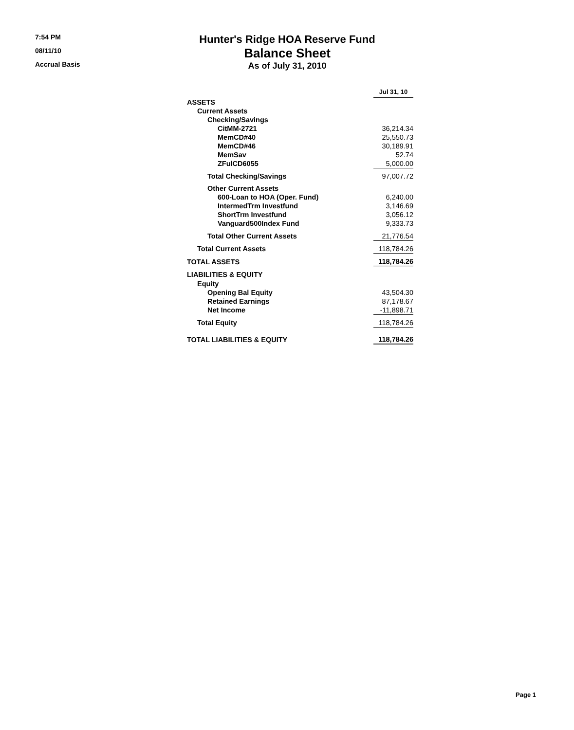7:54 PM
08/11/10
Accrual Basis
Hunter's Ridge HOA Reserve Fund
Balance Sheet
As of July 31, 2010
| | Jul 31, 10 |
| --- | --- |
| ASSETS | |
| Current Assets | |
| Checking/Savings | |
| CitMM-2721 | 36,214.34 |
| MemCD#40 | 25,550.73 |
| MemCD#46 | 30,189.91 |
| MemSav | 52.74 |
| ZFulCD6055 | 5,000.00 |
| Total Checking/Savings | 97,007.72 |
| Other Current Assets | |
| 600-Loan to HOA (Oper. Fund) | 6,240.00 |
| IntermedTrm Investfund | 3,146.69 |
| ShortTrm Investfund | 3,056.12 |
| Vanguard500Index Fund | 9,333.73 |
| Total Other Current Assets | 21,776.54 |
| Total Current Assets | 118,784.26 |
| TOTAL ASSETS | 118,784.26 |
| LIABILITIES & EQUITY | |
| Equity | |
| Opening Bal Equity | 43,504.30 |
| Retained Earnings | 87,178.67 |
| Net Income | -11,898.71 |
| Total Equity | 118,784.26 |
| TOTAL LIABILITIES & EQUITY | 118,784.26 |
Page 1